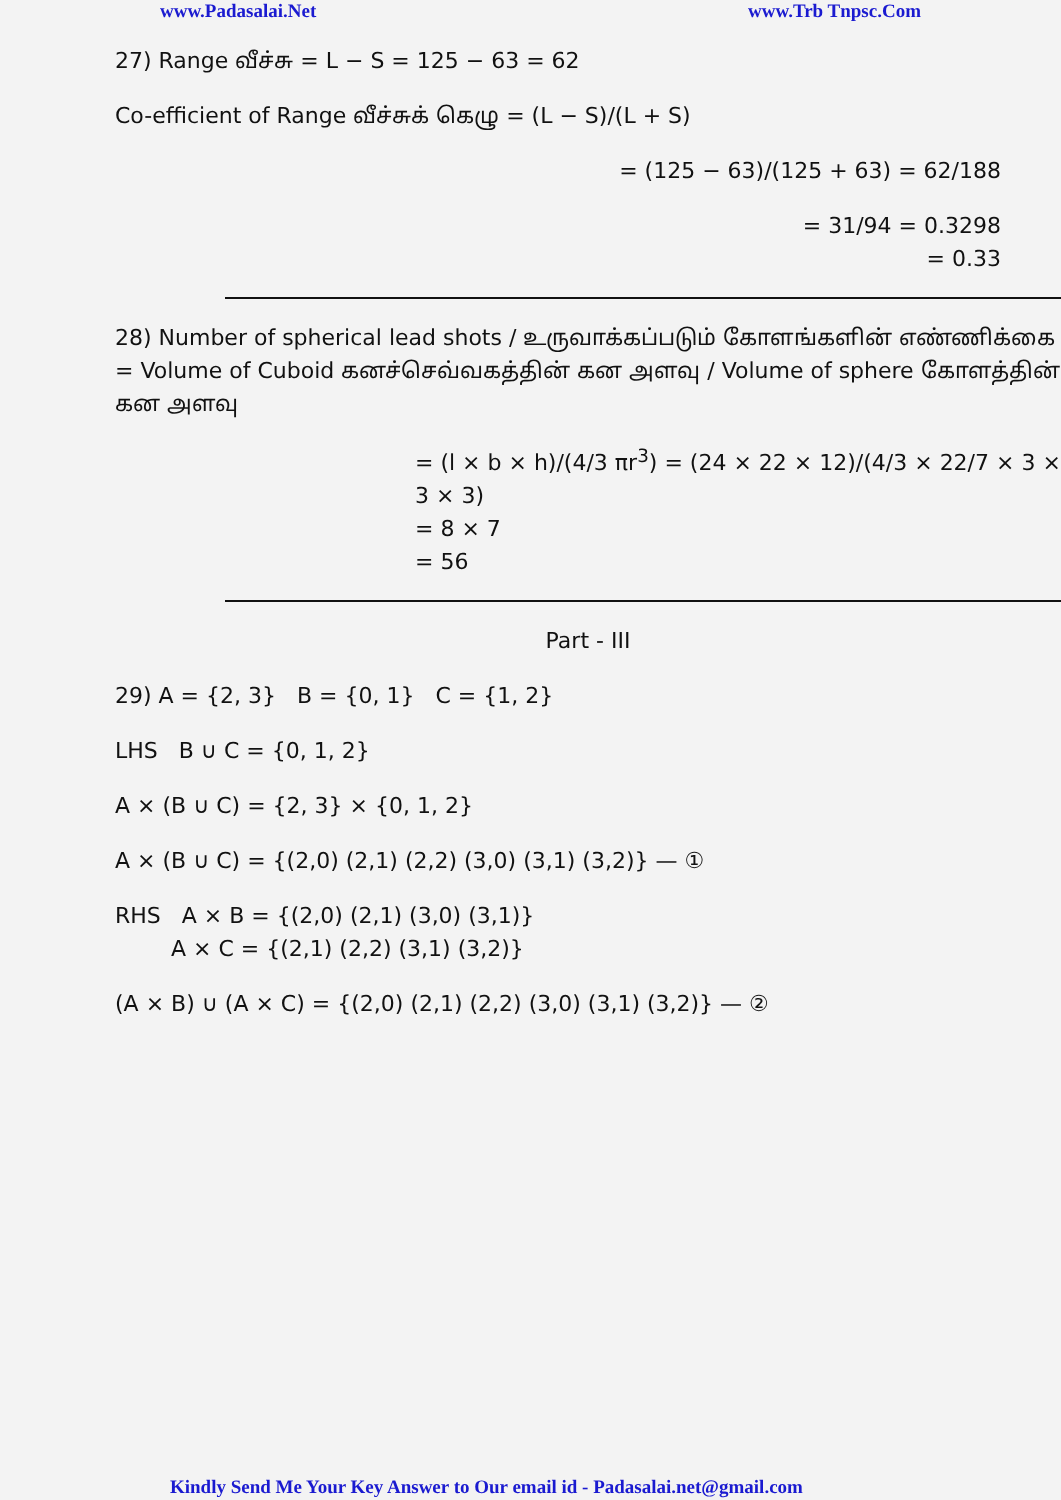www.Padasalai.Net www.Trb Tnpsc.Com
27) Range வீச்சு = L − S = 125 − 63 = 62
Co-efficient of Range வீச்சுக் கெழு = (L − S)/(L + S)
= (125 − 63)/(125 + 63) = 62/188
= 31/94 = 0.3298
= 0.33
28) Number of spherical lead shots / உருவாக்கப்படும் கோளங்களின் எண்ணிக்கை = Volume of Cuboid கனச்செவ்வகத்தின் கன அளவு / Volume of sphere கோளத்தின் கன அளவு
= (l × b × h)/(4/3 πr<sup>3</sup>) = (24 × 22 × 12)/(4/3 × 22/7 × 3 × 3 × 3)
= 8 × 7
= 56
Part - III
29) A = {2, 3} B = {0, 1} C = {1, 2}
LHS B ∪ C = {0, 1, 2}
A × (B ∪ C) = {2, 3} × {0, 1, 2}
A × (B ∪ C) = {(2,0) (2,1) (2,2) (3,0) (3,1) (3,2)} — ①
RHS A × B = {(2,0) (2,1) (3,0) (3,1)}
A × C = {(2,1) (2,2) (3,1) (3,2)}
(A × B) ∪ (A × C) = {(2,0) (2,1) (2,2) (3,0) (3,1) (3,2)} — ②
Kindly Send Me Your Key Answer to Our email id - Padasalai.net@gmail.com